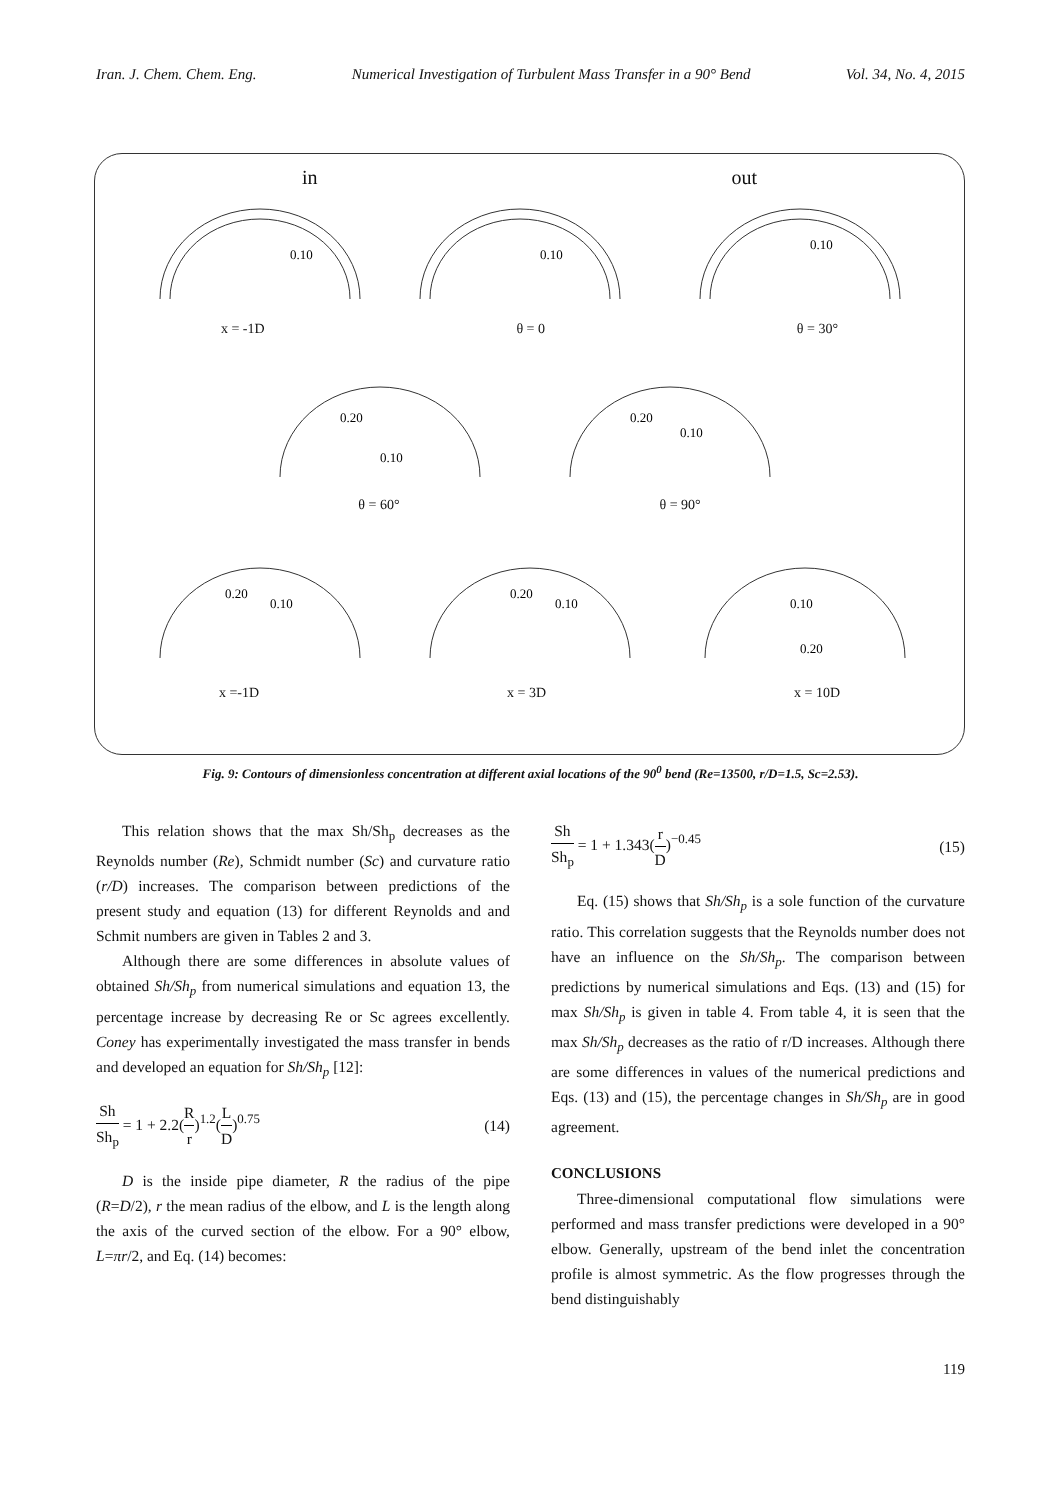Iran. J. Chem. Chem. Eng. Numerical Investigation of Turbulent Mass Transfer in a 90° Bend Vol. 34, No. 4, 2015
in out
0.10
0.10
0.10
x = -1D θ = 0 θ = 30°
0.20
0.10
0.20
0.10
θ = 60° θ = 90°
0.20
0.10
0.20
0.10
0.10
0.20
x =-1D x = 3D x = 10D
Fig. 9: Contours of dimensionless concentration at different axial locations of the 90<sup>0</sup> bend (Re=13500, r/D=1.5, Sc=2.53).
This relation shows that the max Sh/Sh<sub>p</sub> decreases as the Reynolds number (Re), Schmidt number (Sc) and curvature ratio (r/D) increases. The comparison between predictions of the present study and equation (13) for different Reynolds and and Schmit numbers are given in Tables 2 and 3.
Although there are some differences in absolute values of obtained Sh/Sh<sub>p</sub> from numerical simulations and equation 13, the percentage increase by decreasing Re or Sc agrees excellently. Coney has experimentally investigated the mass transfer in bends and developed an equation for Sh/Sh<sub>p</sub> [12]:
Sh Sh<sub>p</sub> = 1 + 2.2(R r)<sup>1.2</sup>(L D)<sup>0.75</sup> (14)
D is the inside pipe diameter, R the radius of the pipe (R=D/2), r the mean radius of the elbow, and L is the length along the axis of the curved section of the elbow. For a 90° elbow, L=πr/2, and Eq. (14) becomes:
Sh Sh<sub>p</sub> = 1 + 1.343(r D)<sup>−0.45</sup> (15)
Eq. (15) shows that Sh/Sh<sub>p</sub> is a sole function of the curvature ratio. This correlation suggests that the Reynolds number does not have an influence on the Sh/Sh<sub>p</sub>. The comparison between predictions by numerical simulations and Eqs. (13) and (15) for max Sh/Sh<sub>p</sub> is given in table 4. From table 4, it is seen that the max Sh/Sh<sub>p</sub> decreases as the ratio of r/D increases. Although there are some differences in values of the numerical predictions and Eqs. (13) and (15), the percentage changes in Sh/Sh<sub>p</sub> are in good agreement.
CONCLUSIONS
Three-dimensional computational flow simulations were performed and mass transfer predictions were developed in a 90° elbow. Generally, upstream of the bend inlet the concentration profile is almost symmetric. As the flow progresses through the bend distinguishably
119